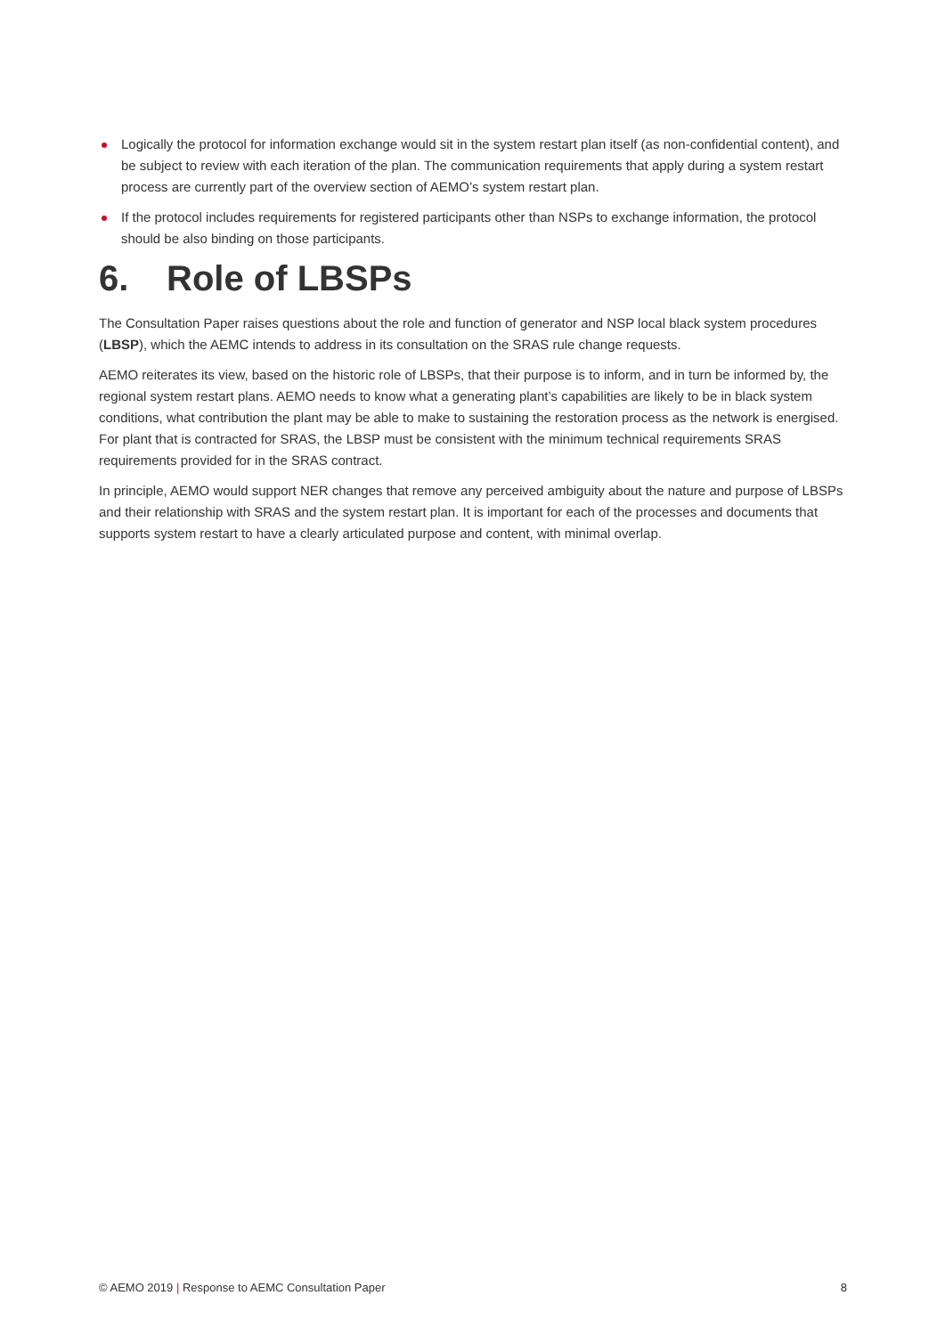Logically the protocol for information exchange would sit in the system restart plan itself (as non-confidential content), and be subject to review with each iteration of the plan. The communication requirements that apply during a system restart process are currently part of the overview section of AEMO’s system restart plan.
If the protocol includes requirements for registered participants other than NSPs to exchange information, the protocol should be also binding on those participants.
6. Role of LBSPs
The Consultation Paper raises questions about the role and function of generator and NSP local black system procedures (LBSP), which the AEMC intends to address in its consultation on the SRAS rule change requests.
AEMO reiterates its view, based on the historic role of LBSPs, that their purpose is to inform, and in turn be informed by, the regional system restart plans. AEMO needs to know what a generating plant’s capabilities are likely to be in black system conditions, what contribution the plant may be able to make to sustaining the restoration process as the network is energised. For plant that is contracted for SRAS, the LBSP must be consistent with the minimum technical requirements SRAS requirements provided for in the SRAS contract.
In principle, AEMO would support NER changes that remove any perceived ambiguity about the nature and purpose of LBSPs and their relationship with SRAS and the system restart plan. It is important for each of the processes and documents that supports system restart to have a clearly articulated purpose and content, with minimal overlap.
© AEMO 2019 | Response to AEMC Consultation Paper 8